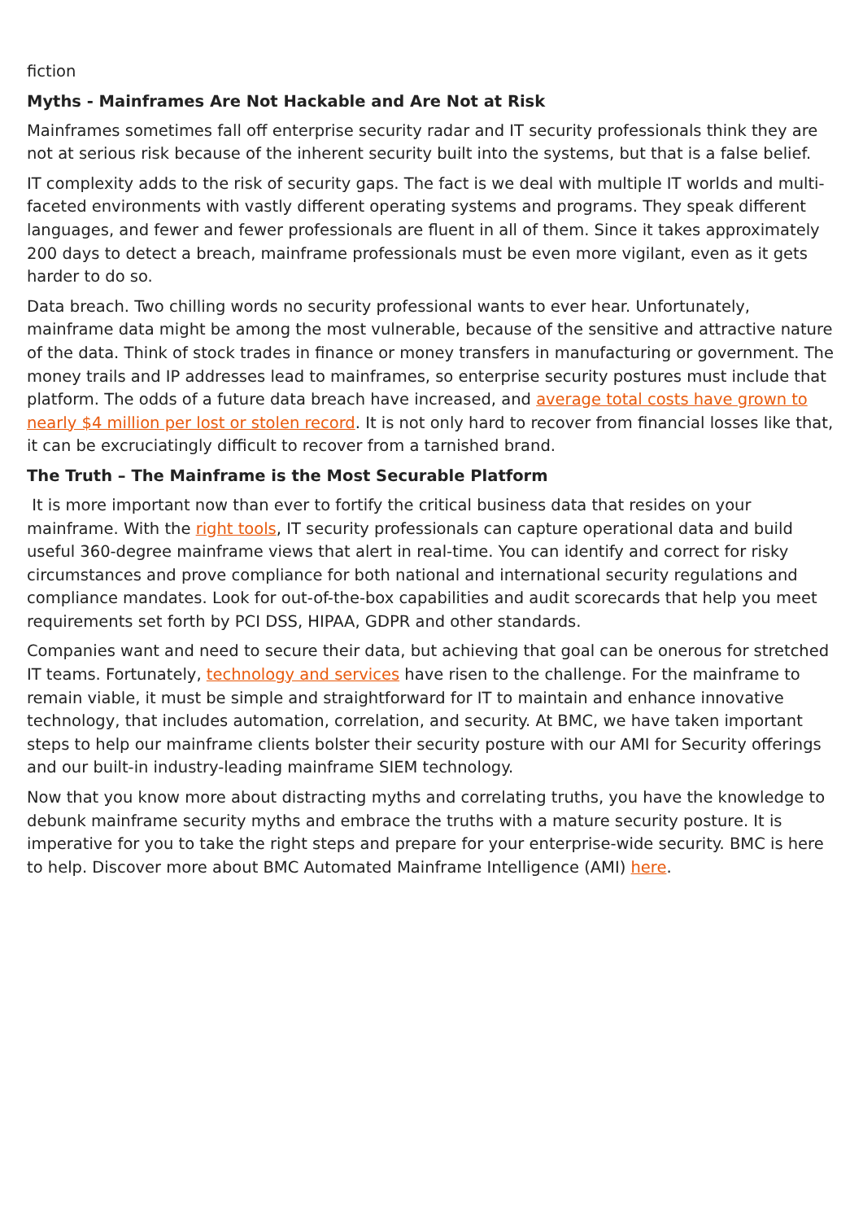fiction
Myths - Mainframes Are Not Hackable and Are Not at Risk
Mainframes sometimes fall off enterprise security radar and IT security professionals think they are not at serious risk because of the inherent security built into the systems, but that is a false belief.
IT complexity adds to the risk of security gaps. The fact is we deal with multiple IT worlds and multi-faceted environments with vastly different operating systems and programs. They speak different languages, and fewer and fewer professionals are fluent in all of them. Since it takes approximately 200 days to detect a breach, mainframe professionals must be even more vigilant, even as it gets harder to do so.
Data breach. Two chilling words no security professional wants to ever hear. Unfortunately, mainframe data might be among the most vulnerable, because of the sensitive and attractive nature of the data. Think of stock trades in finance or money transfers in manufacturing or government. The money trails and IP addresses lead to mainframes, so enterprise security postures must include that platform. The odds of a future data breach have increased, and average total costs have grown to nearly $4 million per lost or stolen record. It is not only hard to recover from financial losses like that, it can be excruciatingly difficult to recover from a tarnished brand.
The Truth – The Mainframe is the Most Securable Platform
It is more important now than ever to fortify the critical business data that resides on your mainframe. With the right tools, IT security professionals can capture operational data and build useful 360-degree mainframe views that alert in real-time. You can identify and correct for risky circumstances and prove compliance for both national and international security regulations and compliance mandates. Look for out-of-the-box capabilities and audit scorecards that help you meet requirements set forth by PCI DSS, HIPAA, GDPR and other standards.
Companies want and need to secure their data, but achieving that goal can be onerous for stretched IT teams. Fortunately, technology and services have risen to the challenge. For the mainframe to remain viable, it must be simple and straightforward for IT to maintain and enhance innovative technology, that includes automation, correlation, and security. At BMC, we have taken important steps to help our mainframe clients bolster their security posture with our AMI for Security offerings and our built-in industry-leading mainframe SIEM technology.
Now that you know more about distracting myths and correlating truths, you have the knowledge to debunk mainframe security myths and embrace the truths with a mature security posture. It is imperative for you to take the right steps and prepare for your enterprise-wide security. BMC is here to help. Discover more about BMC Automated Mainframe Intelligence (AMI) here.